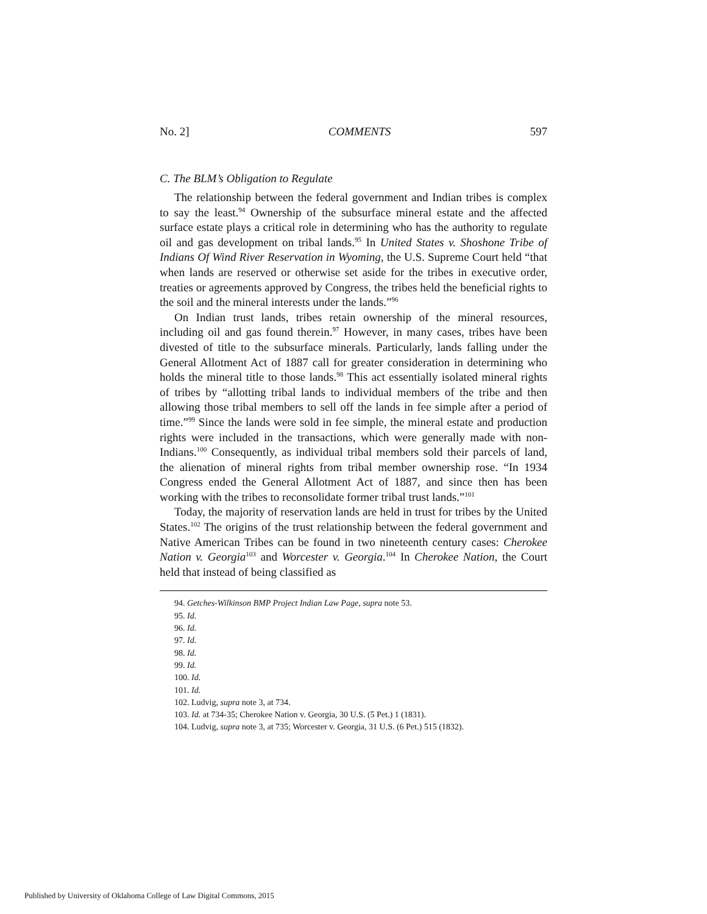No. 2] COMMENTS 597
C. The BLM’s Obligation to Regulate
The relationship between the federal government and Indian tribes is complex to say the least.<sup>94</sup> Ownership of the subsurface mineral estate and the affected surface estate plays a critical role in determining who has the authority to regulate oil and gas development on tribal lands.<sup>95</sup> In United States v. Shoshone Tribe of Indians Of Wind River Reservation in Wyoming, the U.S. Supreme Court held “that when lands are reserved or otherwise set aside for the tribes in executive order, treaties or agreements approved by Congress, the tribes held the beneficial rights to the soil and the mineral interests under the lands.”<sup>96</sup>
On Indian trust lands, tribes retain ownership of the mineral resources, including oil and gas found therein.<sup>97</sup> However, in many cases, tribes have been divested of title to the subsurface minerals. Particularly, lands falling under the General Allotment Act of 1887 call for greater consideration in determining who holds the mineral title to those lands.<sup>98</sup> This act essentially isolated mineral rights of tribes by “allotting tribal lands to individual members of the tribe and then allowing those tribal members to sell off the lands in fee simple after a period of time.”<sup>99</sup> Since the lands were sold in fee simple, the mineral estate and production rights were included in the transactions, which were generally made with non-Indians.<sup>100</sup> Consequently, as individual tribal members sold their parcels of land, the alienation of mineral rights from tribal member ownership rose. “In 1934 Congress ended the General Allotment Act of 1887, and since then has been working with the tribes to reconsolidate former tribal trust lands.”<sup>101</sup>
Today, the majority of reservation lands are held in trust for tribes by the United States.<sup>102</sup> The origins of the trust relationship between the federal government and Native American Tribes can be found in two nineteenth century cases: Cherokee Nation v. Georgia<sup>103</sup> and Worcester v. Georgia.<sup>104</sup> In Cherokee Nation, the Court held that instead of being classified as
94. Getches-Wilkinson BMP Project Indian Law Page, supra note 53.
95. Id.
96. Id.
97. Id.
98. Id.
99. Id.
100. Id.
101. Id.
102. Ludvig, supra note 3, at 734.
103. Id. at 734-35; Cherokee Nation v. Georgia, 30 U.S. (5 Pet.) 1 (1831).
104. Ludvig, supra note 3, at 735; Worcester v. Georgia, 31 U.S. (6 Pet.) 515 (1832).
Published by University of Oklahoma College of Law Digital Commons, 2015